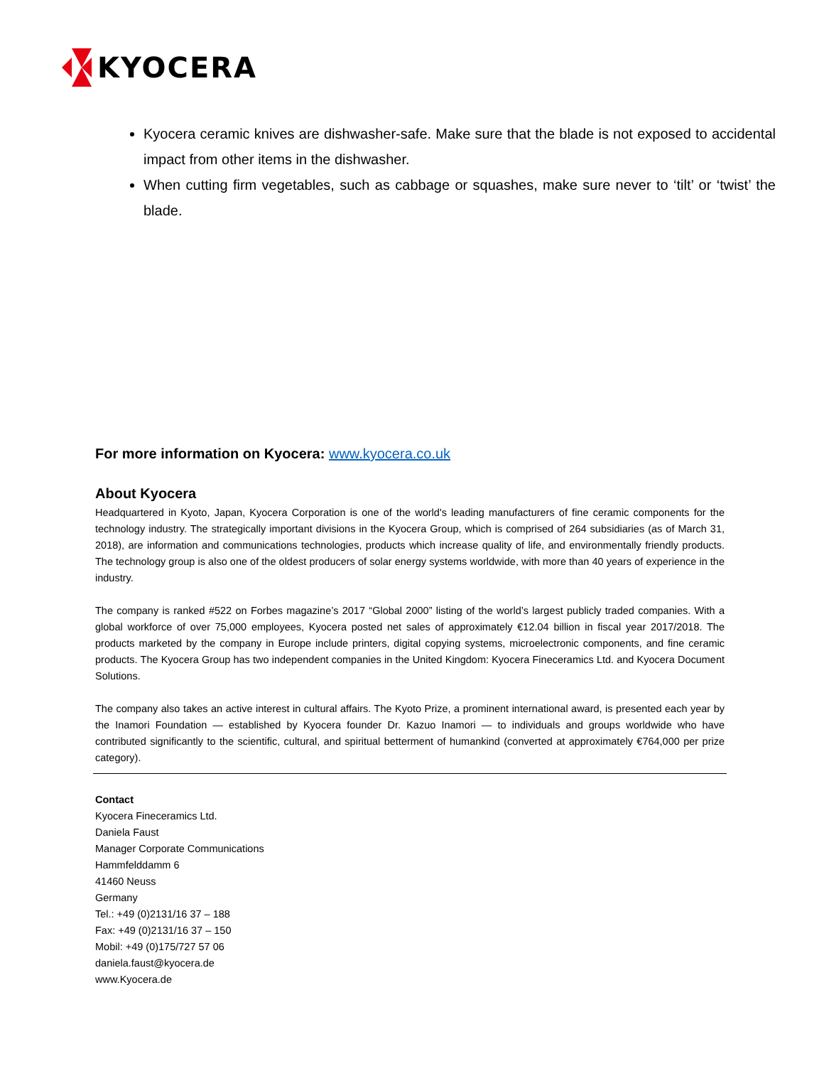KYOCERA
Kyocera ceramic knives are dishwasher-safe. Make sure that the blade is not exposed to accidental impact from other items in the dishwasher.
When cutting firm vegetables, such as cabbage or squashes, make sure never to ‘tilt’ or ‘twist’ the blade.
For more information on Kyocera: www.kyocera.co.uk
About Kyocera
Headquartered in Kyoto, Japan, Kyocera Corporation is one of the world's leading manufacturers of fine ceramic components for the technology industry. The strategically important divisions in the Kyocera Group, which is comprised of 264 subsidiaries (as of March 31, 2018), are information and communications technologies, products which increase quality of life, and environmentally friendly products. The technology group is also one of the oldest producers of solar energy systems worldwide, with more than 40 years of experience in the industry.
The company is ranked #522 on Forbes magazine’s 2017 “Global 2000” listing of the world’s largest publicly traded companies. With a global workforce of over 75,000 employees, Kyocera posted net sales of approximately €12.04 billion in fiscal year 2017/2018. The products marketed by the company in Europe include printers, digital copying systems, microelectronic components, and fine ceramic products. The Kyocera Group has two independent companies in the United Kingdom: Kyocera Fineceramics Ltd. and Kyocera Document Solutions.
The company also takes an active interest in cultural affairs. The Kyoto Prize, a prominent international award, is presented each year by the Inamori Foundation — established by Kyocera founder Dr. Kazuo Inamori — to individuals and groups worldwide who have contributed significantly to the scientific, cultural, and spiritual betterment of humankind (converted at approximately €764,000 per prize category).
Contact
Kyocera Fineceramics Ltd.
Daniela Faust
Manager Corporate Communications
Hammfelddamm 6
41460 Neuss
Germany
Tel.: +49 (0)2131/16 37 – 188
Fax: +49 (0)2131/16 37 – 150
Mobil: +49 (0)175/727 57 06
daniela.faust@kyocera.de
www.Kyocera.de